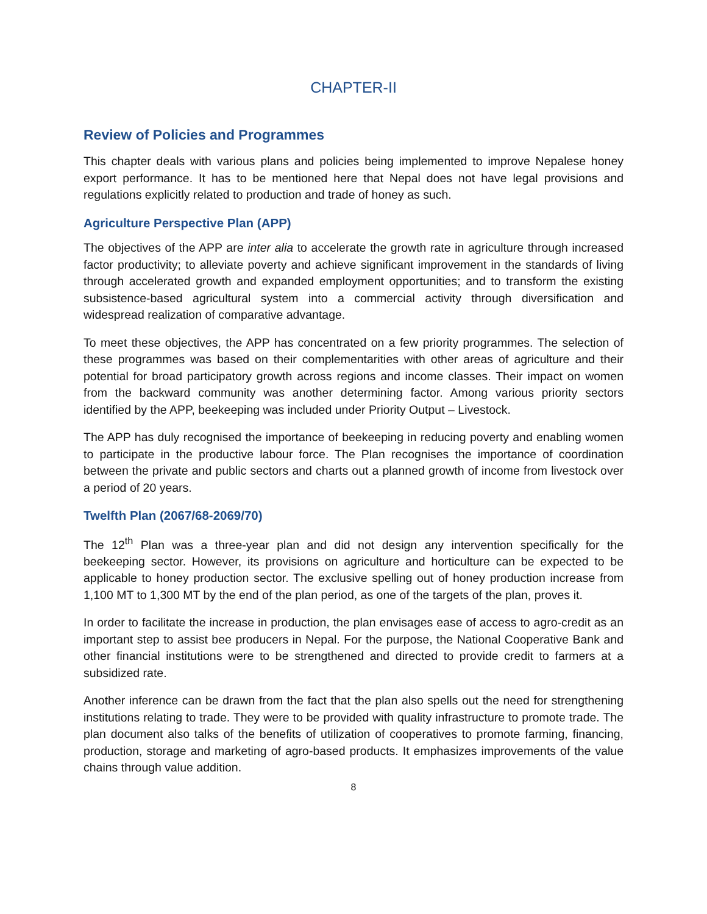CHAPTER-II
Review of Policies and Programmes
This chapter deals with various plans and policies being implemented to improve Nepalese honey export performance. It has to be mentioned here that Nepal does not have legal provisions and regulations explicitly related to production and trade of honey as such.
Agriculture Perspective Plan (APP)
The objectives of the APP are inter alia to accelerate the growth rate in agriculture through increased factor productivity; to alleviate poverty and achieve significant improvement in the standards of living through accelerated growth and expanded employment opportunities; and to transform the existing subsistence-based agricultural system into a commercial activity through diversification and widespread realization of comparative advantage.
To meet these objectives, the APP has concentrated on a few priority programmes. The selection of these programmes was based on their complementarities with other areas of agriculture and their potential for broad participatory growth across regions and income classes. Their impact on women from the backward community was another determining factor. Among various priority sectors identified by the APP, beekeeping was included under Priority Output – Livestock.
The APP has duly recognised the importance of beekeeping in reducing poverty and enabling women to participate in the productive labour force. The Plan recognises the importance of coordination between the private and public sectors and charts out a planned growth of income from livestock over a period of 20 years.
Twelfth Plan (2067/68-2069/70)
The 12<sup>th</sup> Plan was a three-year plan and did not design any intervention specifically for the beekeeping sector. However, its provisions on agriculture and horticulture can be expected to be applicable to honey production sector. The exclusive spelling out of honey production increase from 1,100 MT to 1,300 MT by the end of the plan period, as one of the targets of the plan, proves it.
In order to facilitate the increase in production, the plan envisages ease of access to agro-credit as an important step to assist bee producers in Nepal. For the purpose, the National Cooperative Bank and other financial institutions were to be strengthened and directed to provide credit to farmers at a subsidized rate.
Another inference can be drawn from the fact that the plan also spells out the need for strengthening institutions relating to trade. They were to be provided with quality infrastructure to promote trade. The plan document also talks of the benefits of utilization of cooperatives to promote farming, financing, production, storage and marketing of agro-based products. It emphasizes improvements of the value chains through value addition.
8